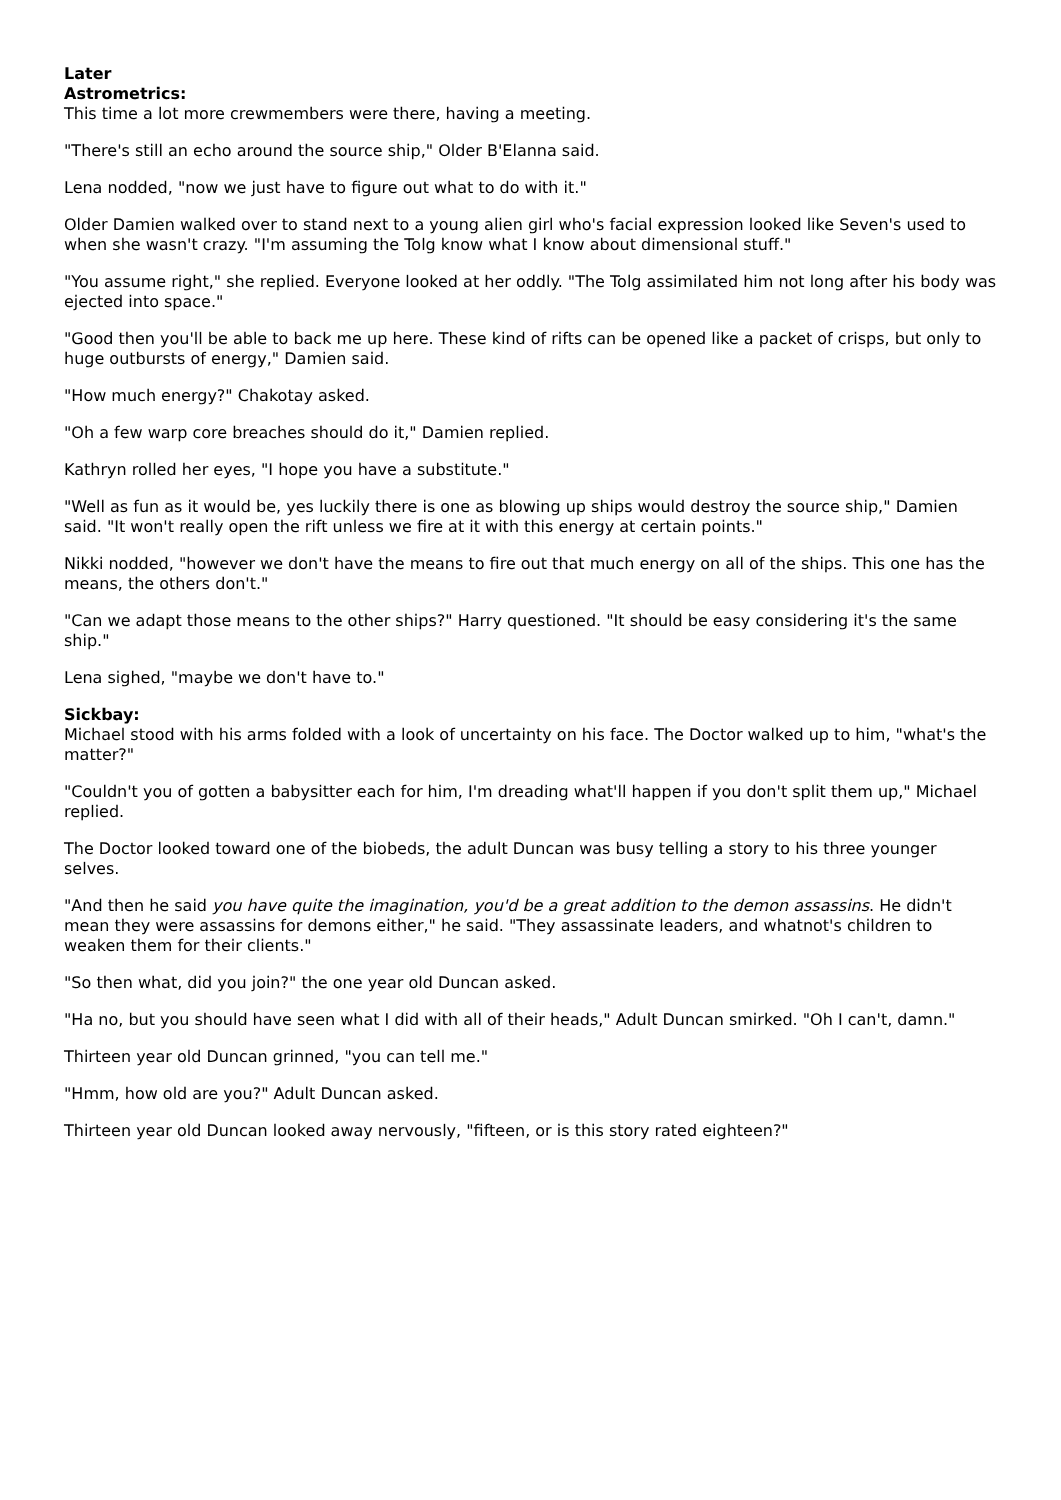Later
Astrometrics:
This time a lot more crewmembers were there, having a meeting.
"There's still an echo around the source ship," Older B'Elanna said.
Lena nodded, "now we just have to figure out what to do with it."
Older Damien walked over to stand next to a young alien girl who's facial expression looked like Seven's used to when she wasn't crazy. "I'm assuming the Tolg know what I know about dimensional stuff."
"You assume right," she replied. Everyone looked at her oddly. "The Tolg assimilated him not long after his body was ejected into space."
"Good then you'll be able to back me up here. These kind of rifts can be opened like a packet of crisps, but only to huge outbursts of energy," Damien said.
"How much energy?" Chakotay asked.
"Oh a few warp core breaches should do it," Damien replied.
Kathryn rolled her eyes, "I hope you have a substitute."
"Well as fun as it would be, yes luckily there is one as blowing up ships would destroy the source ship," Damien said. "It won't really open the rift unless we fire at it with this energy at certain points."
Nikki nodded, "however we don't have the means to fire out that much energy on all of the ships. This one has the means, the others don't."
"Can we adapt those means to the other ships?" Harry questioned. "It should be easy considering it's the same ship."
Lena sighed, "maybe we don't have to."
Sickbay:
Michael stood with his arms folded with a look of uncertainty on his face. The Doctor walked up to him, "what's the matter?"
"Couldn't you of gotten a babysitter each for him, I'm dreading what'll happen if you don't split them up," Michael replied.
The Doctor looked toward one of the biobeds, the adult Duncan was busy telling a story to his three younger selves.
"And then he said you have quite the imagination, you'd be a great addition to the demon assassins. He didn't mean they were assassins for demons either," he said. "They assassinate leaders, and whatnot's children to weaken them for their clients."
"So then what, did you join?" the one year old Duncan asked.
"Ha no, but you should have seen what I did with all of their heads," Adult Duncan smirked. "Oh I can't, damn."
Thirteen year old Duncan grinned, "you can tell me."
"Hmm, how old are you?" Adult Duncan asked.
Thirteen year old Duncan looked away nervously, "fifteen, or is this story rated eighteen?"